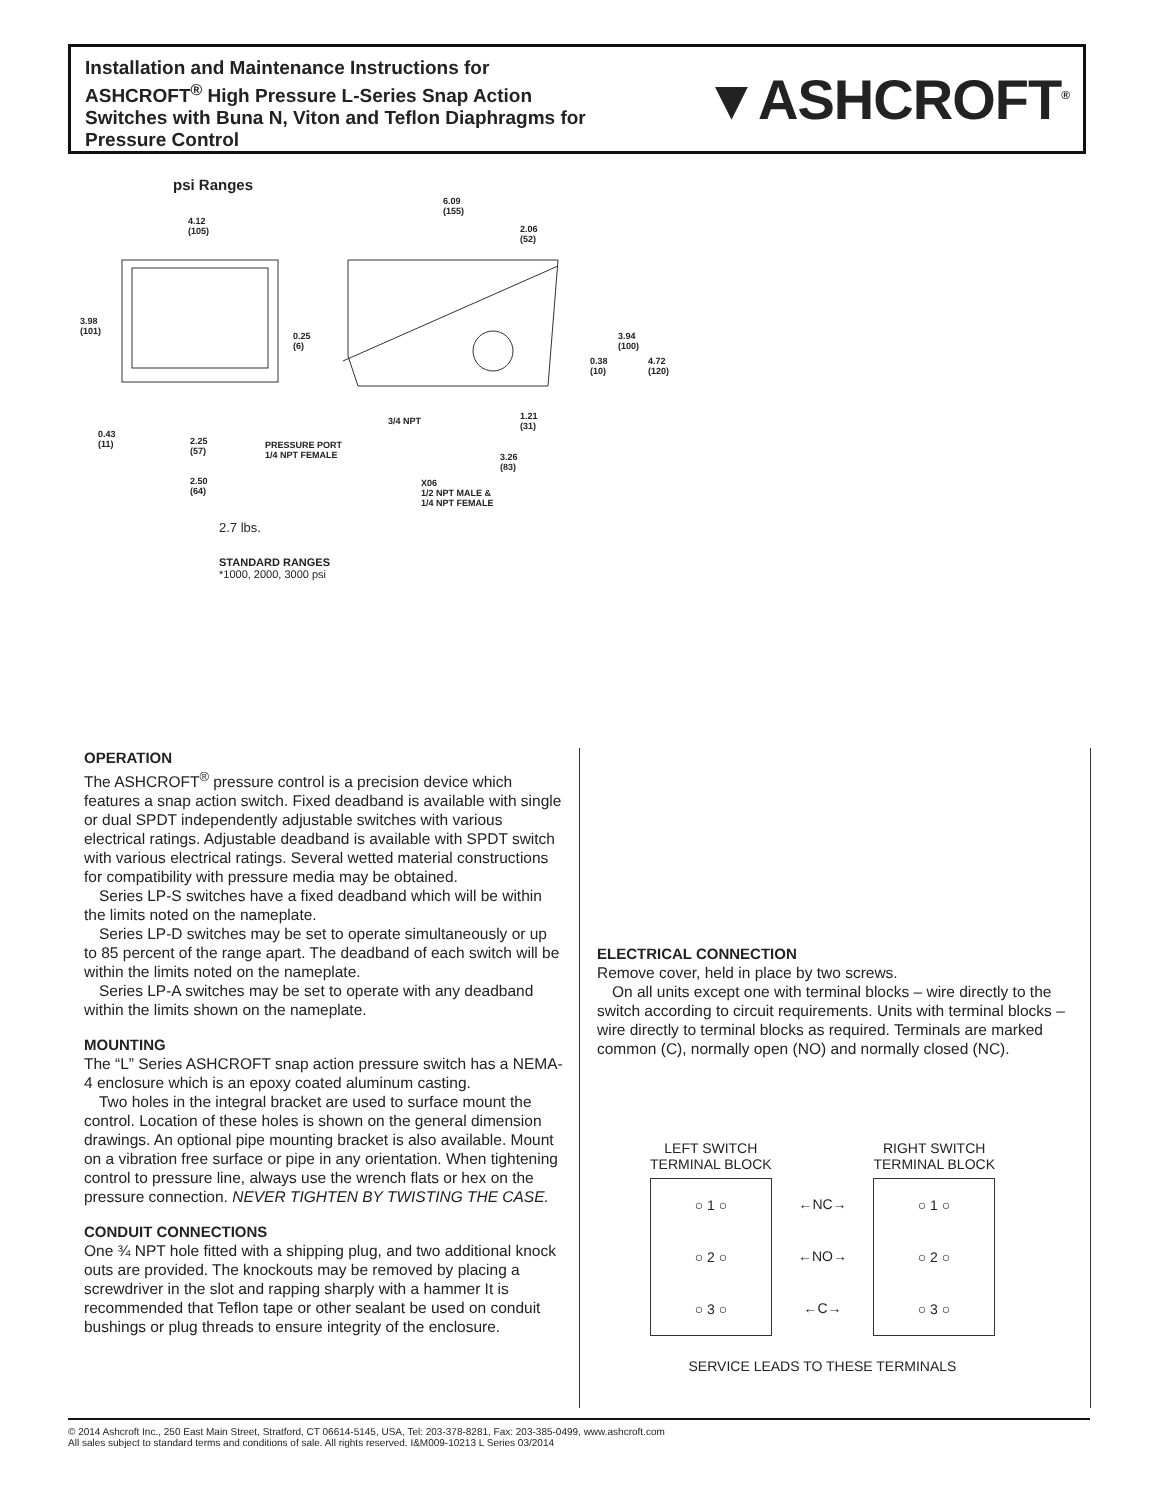Installation and Maintenance Instructions for ASHCROFT<sup>®</sup> High Pressure L-Series Snap Action Switches with Buna N, Viton and Teflon Diaphragms for Pressure Control
▼ASHCROFT<sup>®</sup>
psi Ranges
4.12
(105)
6.09
(155)
2.06
(52)
3.98
(101) 0.25
(6)
3.94
(100)
0.38
(10)
4.72
(120)
3/4 NPT 1.21
(31)
0.43
(11) 2.25
(57)
PRESSURE PORT
1/4 NPT FEMALE 3.26
(83)
2.50
(64)
X06
1/2 NPT MALE &
1/4 NPT FEMALE
2.7 lbs.
STANDARD RANGES
*1000, 2000, 3000 psi
OPERATION
The ASHCROFT<sup>®</sup> pressure control is a precision device which features a snap action switch. Fixed deadband is available with single or dual SPDT independently adjustable switches with various electrical ratings. Adjustable deadband is available with SPDT switch with various electrical ratings. Several wetted material constructions for compatibility with pressure media may be obtained.
Series LP-S switches have a fixed deadband which will be within the limits noted on the nameplate.
Series LP-D switches may be set to operate simultaneously or up to 85 percent of the range apart. The deadband of each switch will be within the limits noted on the nameplate.
Series LP-A switches may be set to operate with any deadband within the limits shown on the nameplate.
MOUNTING
The “L” Series ASHCROFT snap action pressure switch has a NEMA-4 enclosure which is an epoxy coated aluminum casting.
Two holes in the integral bracket are used to surface mount the control. Location of these holes is shown on the general dimension drawings. An optional pipe mounting bracket is also available. Mount on a vibration free surface or pipe in any orientation. When tightening control to pressure line, always use the wrench flats or hex on the pressure connection. NEVER TIGHTEN BY TWISTING THE CASE.
CONDUIT CONNECTIONS
One ¾ NPT hole fitted with a shipping plug, and two additional knock outs are provided. The knockouts may be removed by placing a screwdriver in the slot and rapping sharply with a hammer It is recommended that Teflon tape or other sealant be used on conduit bushings or plug threads to ensure integrity of the enclosure.
ELECTRICAL CONNECTION
Remove cover, held in place by two screws.
On all units except one with terminal blocks – wire directly to the switch according to circuit requirements. Units with terminal blocks – wire directly to terminal blocks as required. Terminals are marked common (C), normally open (NO) and normally closed (NC).
LEFT SWITCH
TERMINAL BLOCK RIGHT SWITCH
TERMINAL BLOCK
○ 1 ○
○ 2 ○
○ 3 ○
←NC→
←NO→
←C→
○ 1 ○
○ 2 ○
○ 3 ○
SERVICE LEADS TO THESE TERMINALS
© 2014 Ashcroft Inc., 250 East Main Street, Stratford, CT 06614-5145, USA, Tel: 203-378-8281, Fax: 203-385-0499, www.ashcroft.com
All sales subject to standard terms and conditions of sale. All rights reserved. I&M009-10213 L Series 03/2014